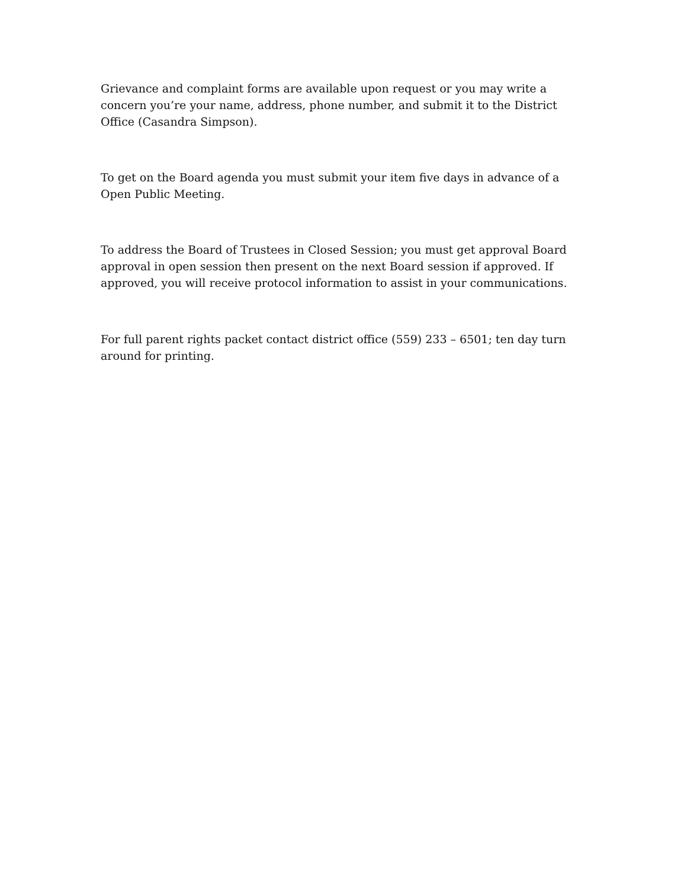Grievance and complaint forms are available upon request or you may write a concern you’re your name, address, phone number, and submit it to the District Office (Casandra Simpson).
To get on the Board agenda you must submit your item five days in advance of a Open Public Meeting.
To address the Board of Trustees in Closed Session; you must get approval Board approval in open session then present on the next Board session if approved. If approved, you will receive protocol information to assist in your communications.
For full parent rights packet contact district office (559) 233 – 6501; ten day turn around for printing.